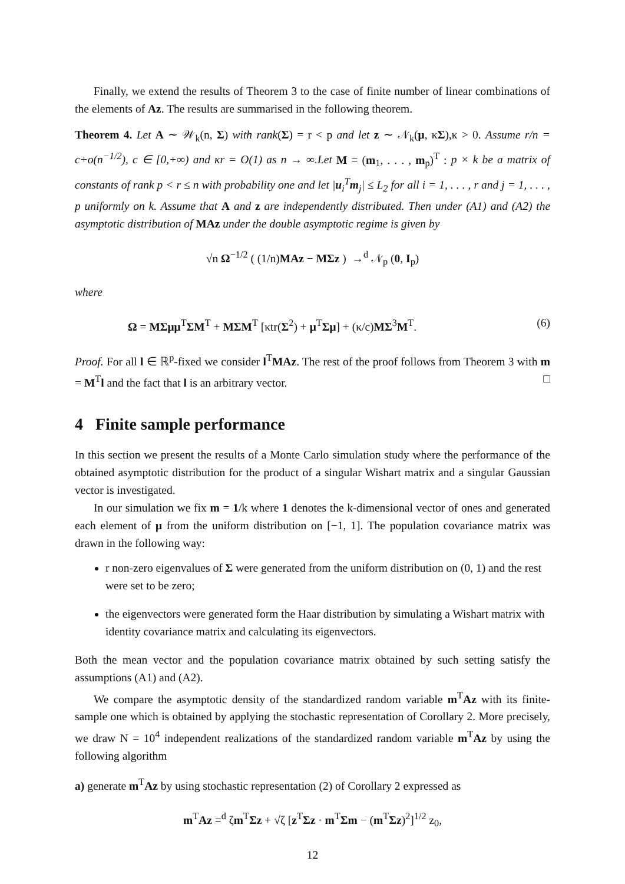Finally, we extend the results of Theorem 3 to the case of finite number of linear combinations of the elements of Az. The results are summarised in the following theorem.
Theorem 4. Let A ∼ 𝒲<sub>k</sub>(n, Σ) with rank(Σ) = r < p and let z ∼ 𝒩<sub>k</sub>(μ, κΣ),κ > 0. Assume r/n = c+o(n<sup>−1/2</sup>), c ∈ [0,+∞) and κr = O(1) as n → ∞.Let M = (m<sub>1</sub>, . . . , m<sub>p</sub>)<sup>T</sup> : p × k be a matrix of constants of rank p < r ≤ n with probability one and let |u<sub>i</sub><sup>T</sup>m<sub>j</sub>| ≤ L<sub>2</sub> for all i = 1, . . . , r and j = 1, . . . , p uniformly on k. Assume that A and z are independently distributed. Then under (A1) and (A2) the asymptotic distribution of MAz under the double asymptotic regime is given by
√n Ω<sup>−1/2</sup> ( (1/n)MAz − MΣz ) →<sup>d</sup> 𝒩<sub>p</sub> (0, I<sub>p</sub>)
where
Ω = MΣμμ<sup>T</sup>ΣM<sup>T</sup> + MΣM<sup>T</sup> [κtr(Σ<sup>2</sup>) + μ<sup>T</sup>Σμ] + (κ/c)MΣ<sup>3</sup>M<sup>T</sup>. (6)
Proof. For all l ∈ ℝ<sup>p</sup>-fixed we consider l<sup>T</sup>MAz. The rest of the proof follows from Theorem 3 with m = M<sup>T</sup>l and the fact that l is an arbitrary vector. □
4 Finite sample performance
In this section we present the results of a Monte Carlo simulation study where the performance of the obtained asymptotic distribution for the product of a singular Wishart matrix and a singular Gaussian vector is investigated.
In our simulation we fix m = 1/k where 1 denotes the k-dimensional vector of ones and generated each element of μ from the uniform distribution on [−1, 1]. The population covariance matrix was drawn in the following way:
r non-zero eigenvalues of Σ were generated from the uniform distribution on (0, 1) and the rest were set to be zero;
the eigenvectors were generated form the Haar distribution by simulating a Wishart matrix with identity covariance matrix and calculating its eigenvectors.
Both the mean vector and the population covariance matrix obtained by such setting satisfy the assumptions (A1) and (A2).
We compare the asymptotic density of the standardized random variable m<sup>T</sup>Az with its finite-sample one which is obtained by applying the stochastic representation of Corollary 2. More precisely, we draw N = 10<sup>4</sup> independent realizations of the standardized random variable m<sup>T</sup>Az by using the following algorithm
a) generate m<sup>T</sup>Az by using stochastic representation (2) of Corollary 2 expressed as
m<sup>T</sup>Az =<sup>d</sup> ζm<sup>T</sup>Σz + √ζ [z<sup>T</sup>Σz · m<sup>T</sup>Σm − (m<sup>T</sup>Σz)<sup>2</sup>]<sup>1/2</sup> z<sub>0</sub>,
12